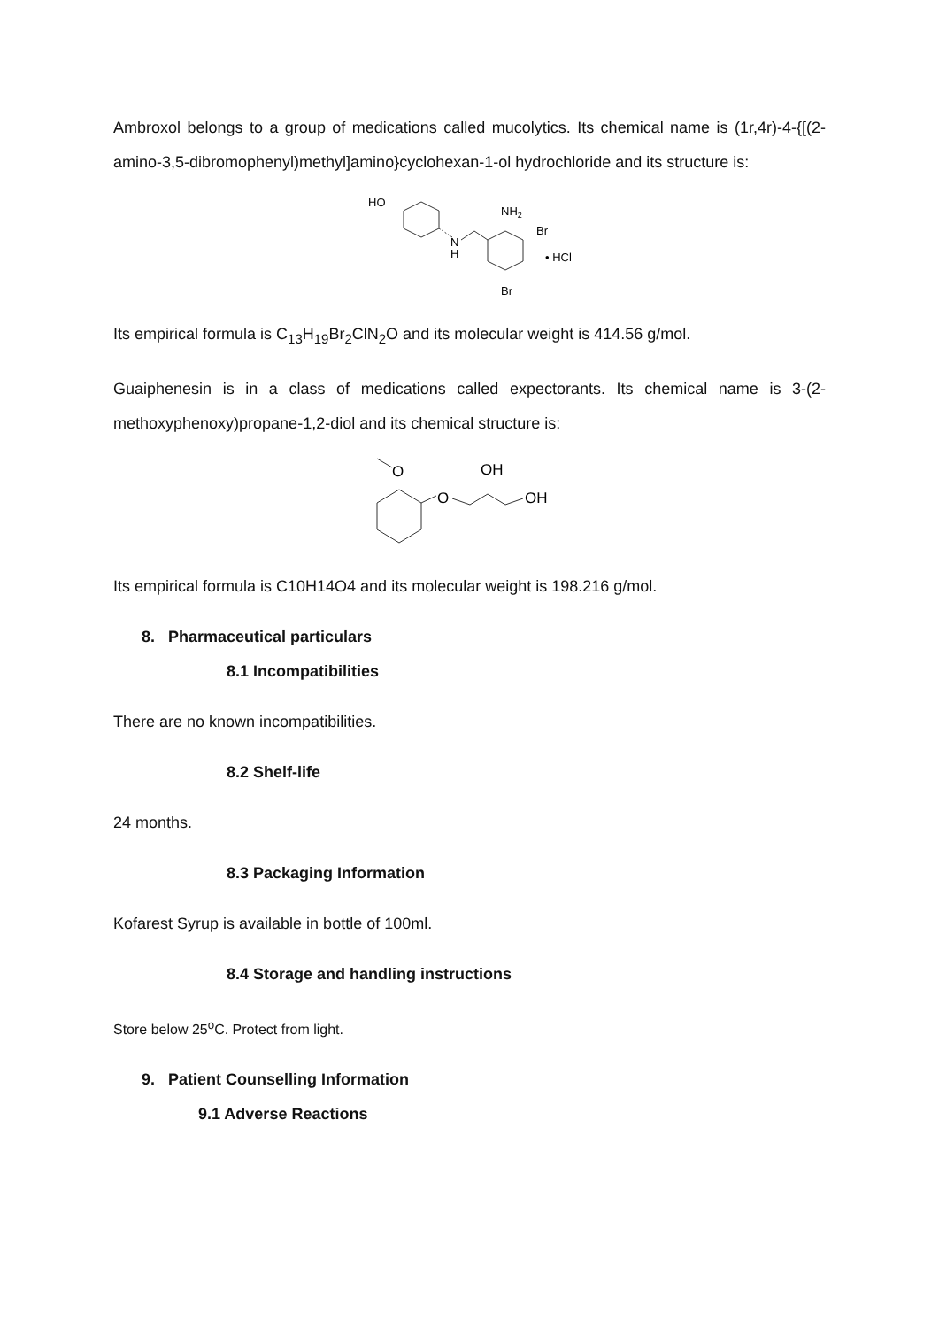Ambroxol belongs to a group of medications called mucolytics. Its chemical name is (1r,4r)-4-{[(2-amino-3,5-dibromophenyl)methyl]amino}cyclohexan-1-ol hydrochloride and its structure is:
HO
N
H
NH2
Br
• HCl
Br
Its empirical formula is C<sub>13</sub>H<sub>19</sub>Br<sub>2</sub>ClN<sub>2</sub>O and its molecular weight is 414.56 g/mol.
Guaiphenesin is in a class of medications called expectorants. Its chemical name is 3-(2-methoxyphenoxy)propane-1,2-diol and its chemical structure is:
O
O
OH
OH
Its empirical formula is C10H14O4 and its molecular weight is 198.216 g/mol.
8. Pharmaceutical particulars
8.1 Incompatibilities
There are no known incompatibilities.
8.2 Shelf-life
24 months.
8.3 Packaging Information
Kofarest Syrup is available in bottle of 100ml.
8.4 Storage and handling instructions
Store below 25<sup>o</sup>C. Protect from light.
9. Patient Counselling Information
9.1 Adverse Reactions